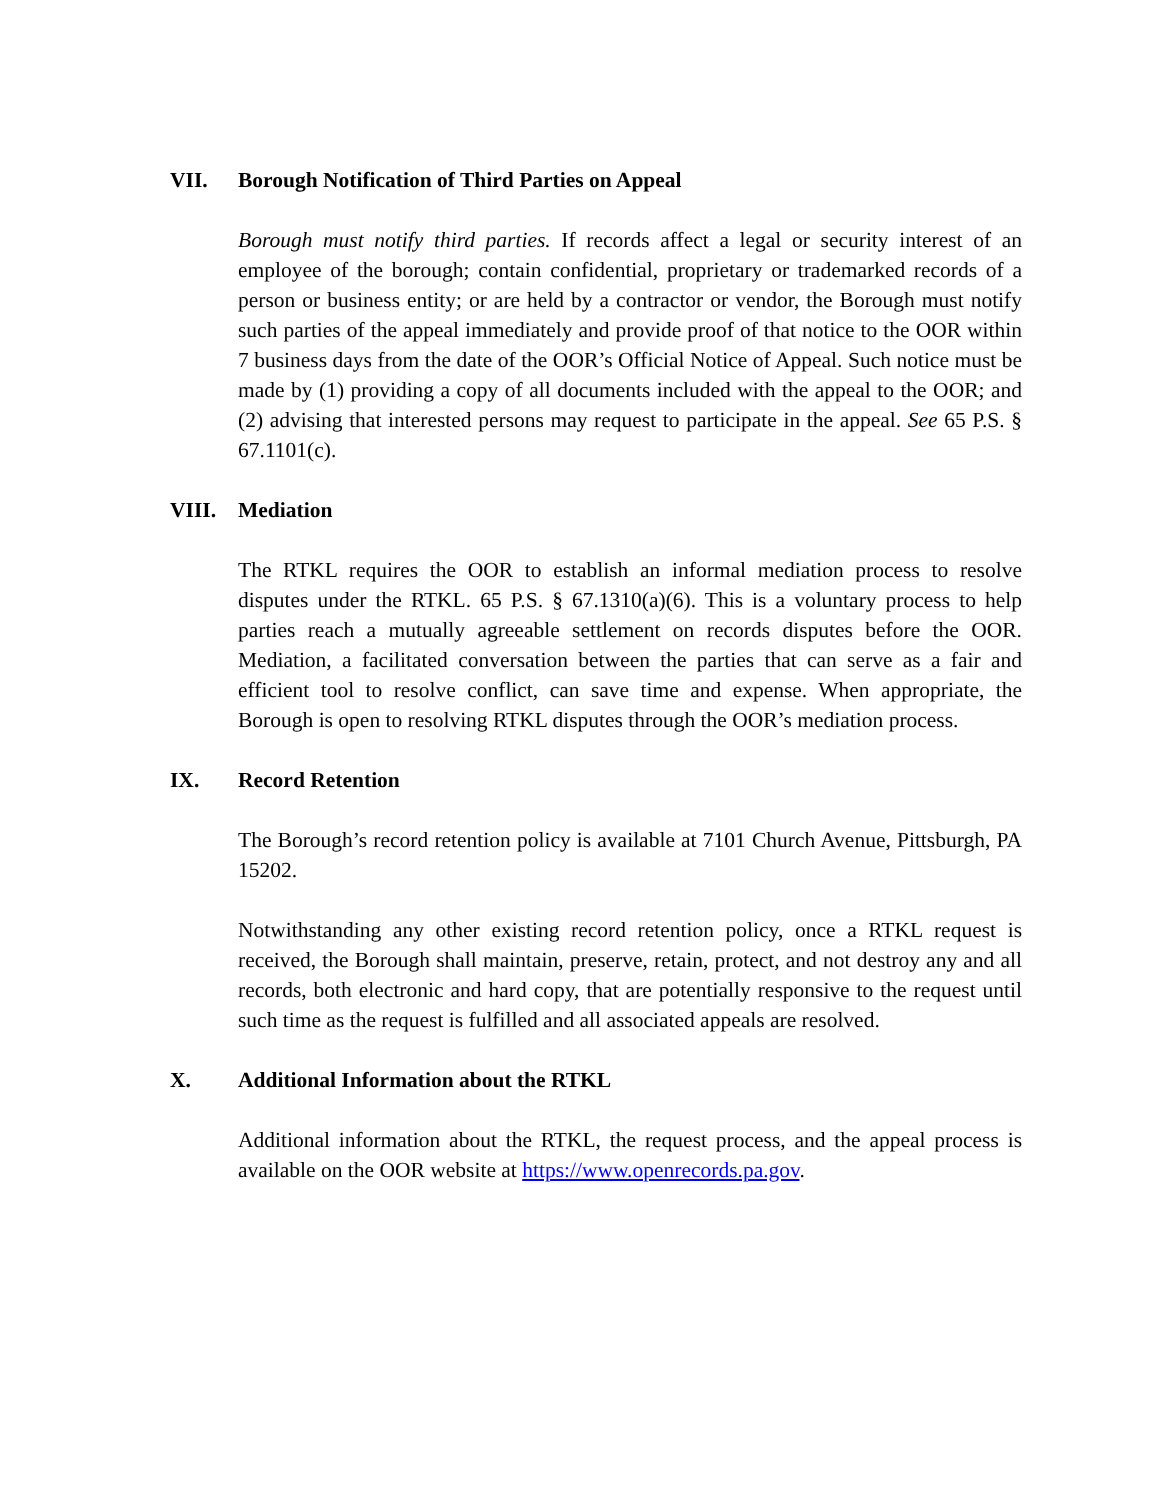VII. Borough Notification of Third Parties on Appeal
Borough must notify third parties. If records affect a legal or security interest of an employee of the borough; contain confidential, proprietary or trademarked records of a person or business entity; or are held by a contractor or vendor, the Borough must notify such parties of the appeal immediately and provide proof of that notice to the OOR within 7 business days from the date of the OOR’s Official Notice of Appeal. Such notice must be made by (1) providing a copy of all documents included with the appeal to the OOR; and (2) advising that interested persons may request to participate in the appeal. See 65 P.S. § 67.1101(c).
VIII. Mediation
The RTKL requires the OOR to establish an informal mediation process to resolve disputes under the RTKL. 65 P.S. § 67.1310(a)(6). This is a voluntary process to help parties reach a mutually agreeable settlement on records disputes before the OOR. Mediation, a facilitated conversation between the parties that can serve as a fair and efficient tool to resolve conflict, can save time and expense. When appropriate, the Borough is open to resolving RTKL disputes through the OOR’s mediation process.
IX. Record Retention
The Borough’s record retention policy is available at 7101 Church Avenue, Pittsburgh, PA 15202.
Notwithstanding any other existing record retention policy, once a RTKL request is received, the Borough shall maintain, preserve, retain, protect, and not destroy any and all records, both electronic and hard copy, that are potentially responsive to the request until such time as the request is fulfilled and all associated appeals are resolved.
X. Additional Information about the RTKL
Additional information about the RTKL, the request process, and the appeal process is available on the OOR website at https://www.openrecords.pa.gov.